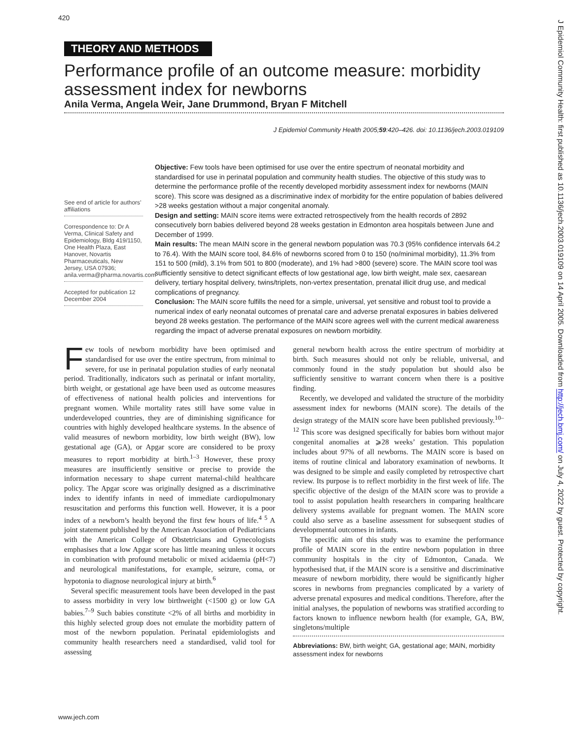420
THEORY AND METHODS
Performance profile of an outcome measure: morbidity assessment index for newborns
Anila Verma, Angela Weir, Jane Drummond, Bryan F Mitchell
J Epidemiol Community Health 2005;59:420–426. doi: 10.1136/jech.2003.019109
See end of article for authors’ affiliations
Correspondence to: Dr A Verma, Clinical Safety and Epidemiology, Bldg 419/1150, One Health Plaza, East Hanover, Novartis Pharmaceuticals, New Jersey, USA 07936; anila.verma@pharma.novartis.com
Accepted for publication 12 December 2004
Objective: Few tools have been optimised for use over the entire spectrum of neonatal morbidity and standardised for use in perinatal population and community health studies. The objective of this study was to determine the performance profile of the recently developed morbidity assessment index for newborns (MAIN score). This score was designed as a discriminative index of morbidity for the entire population of babies delivered >28 weeks gestation without a major congenital anomaly.
Design and setting: MAIN score items were extracted retrospectively from the health records of 2892 consecutively born babies delivered beyond 28 weeks gestation in Edmonton area hospitals between June and December of 1999.
Main results: The mean MAIN score in the general newborn population was 70.3 (95% confidence intervals 64.2 to 76.4). With the MAIN score tool, 84.6% of newborns scored from 0 to 150 (no/minimal morbidity), 11.3% from 151 to 500 (mild), 3.1% from 501 to 800 (moderate), and 1% had >800 (severe) score. The MAIN score tool was sufficiently sensitive to detect significant effects of low gestational age, low birth weight, male sex, caesarean delivery, tertiary hospital delivery, twins/triplets, non-vertex presentation, prenatal illicit drug use, and medical complications of pregnancy.
Conclusion: The MAIN score fulfills the need for a simple, universal, yet sensitive and robust tool to provide a numerical index of early neonatal outcomes of prenatal care and adverse prenatal exposures in babies delivered beyond 28 weeks gestation. The performance of the MAIN score agrees well with the current medical awareness regarding the impact of adverse prenatal exposures on newborn morbidity.
Few tools of newborn morbidity have been optimised and standardised for use over the entire spectrum, from minimal to severe, for use in perinatal population studies of early neonatal period. Traditionally, indicators such as perinatal or infant mortality, birth weight, or gestational age have been used as outcome measures of effectiveness of national health policies and interventions for pregnant women. While mortality rates still have some value in underdeveloped countries, they are of diminishing significance for countries with highly developed healthcare systems. In the absence of valid measures of newborn morbidity, low birth weight (BW), low gestational age (GA), or Apgar score are considered to be proxy measures to report morbidity at birth.<sup>1–3</sup> However, these proxy measures are insufficiently sensitive or precise to provide the information necessary to shape current maternal-child healthcare policy. The Apgar score was originally designed as a discriminative index to identify infants in need of immediate cardiopulmonary resuscitation and performs this function well. However, it is a poor index of a newborn’s health beyond the first few hours of life.<sup>4 5</sup> A joint statement published by the American Association of Pediatricians with the American College of Obstetricians and Gynecologists emphasises that a low Apgar score has little meaning unless it occurs in combination with profound metabolic or mixed acidaemia (pH<7) and neurological manifestations, for example, seizure, coma, or hypotonia to diagnose neurological injury at birth.<sup>6</sup>
Several specific measurement tools have been developed in the past to assess morbidity in very low birthweight (<1500 g) or low GA babies.<sup>7–9</sup> Such babies constitute <2% of all births and morbidity in this highly selected group does not emulate the morbidity pattern of most of the newborn population. Perinatal epidemiologists and community health researchers need a standardised, valid tool for assessing
general newborn health across the entire spectrum of morbidity at birth. Such measures should not only be reliable, universal, and commonly found in the study population but should also be sufficiently sensitive to warrant concern when there is a positive finding.
Recently, we developed and validated the structure of the morbidity assessment index for newborns (MAIN score). The details of the design strategy of the MAIN score have been published previously.<sup>10–12</sup> This score was designed specifically for babies born without major congenital anomalies at ⩾28 weeks’ gestation. This population includes about 97% of all newborns. The MAIN score is based on items of routine clinical and laboratory examination of newborns. It was designed to be simple and easily completed by retrospective chart review. Its purpose is to reflect morbidity in the first week of life. The specific objective of the design of the MAIN score was to provide a tool to assist population health researchers in comparing healthcare delivery systems available for pregnant women. The MAIN score could also serve as a baseline assessment for subsequent studies of developmental outcomes in infants.
The specific aim of this study was to examine the performance profile of MAIN score in the entire newborn population in three community hospitals in the city of Edmonton, Canada. We hypothesised that, if the MAIN score is a sensitive and discriminative measure of newborn morbidity, there would be significantly higher scores in newborns from pregnancies complicated by a variety of adverse prenatal exposures and medical conditions. Therefore, after the initial analyses, the population of newborns was stratified according to factors known to influence newborn health (for example, GA, BW, singletons/multiple
Abbreviations: BW, birth weight; GA, gestational age; MAIN, morbidity assessment index for newborns
www.jech.com
J Epidemiol Community Health: first published as 10.1136/jech.2003.019109 on 14 April 2005. Downloaded from http://jech.bmj.com/ on July 4, 2022 by guest. Protected by copyright.